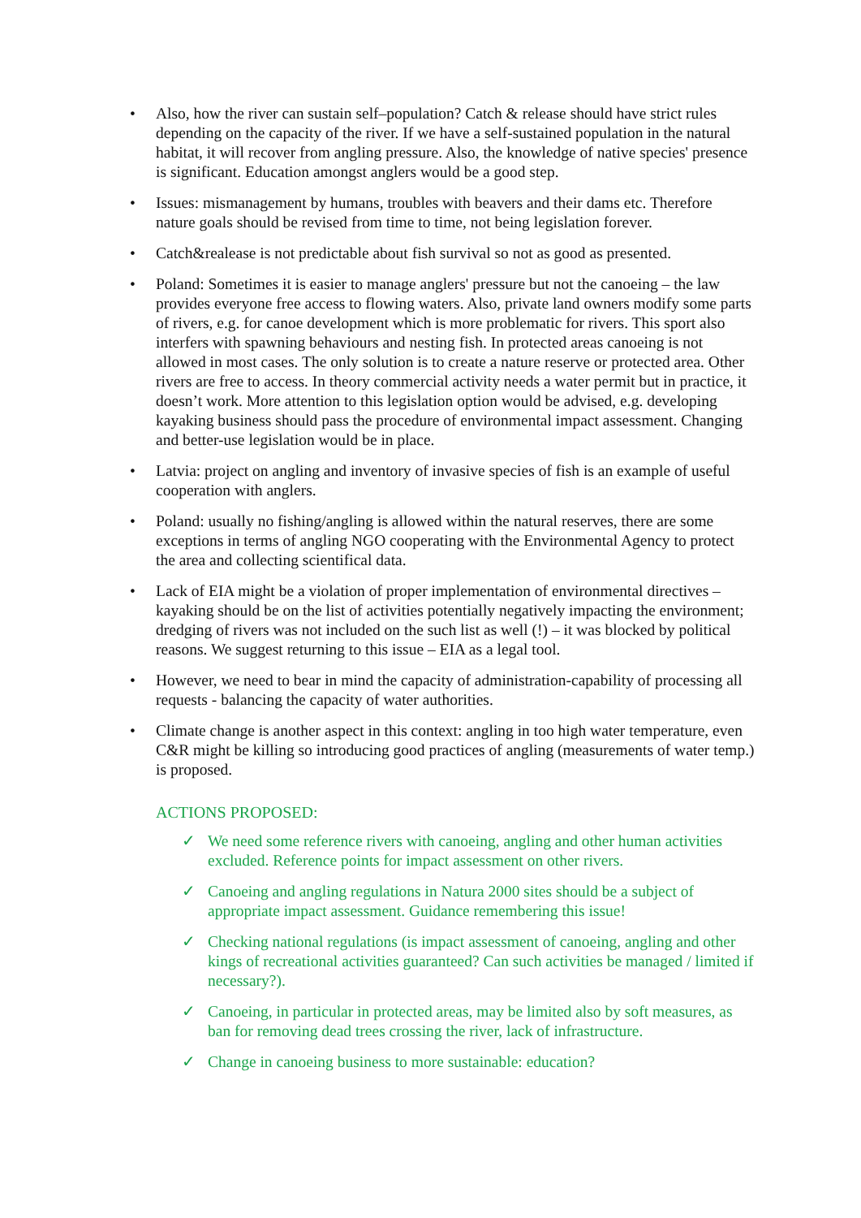• Also, how the river can sustain self–population? Catch & release should have strict rules depending on the capacity of the river. If we have a self-sustained population in the natural habitat, it will recover from angling pressure. Also, the knowledge of native species' presence is significant. Education amongst anglers would be a good step.
• Issues: mismanagement by humans, troubles with beavers and their dams etc. Therefore nature goals should be revised from time to time, not being legislation forever.
• Catch&realease is not predictable about fish survival so not as good as presented.
• Poland: Sometimes it is easier to manage anglers' pressure but not the canoeing – the law provides everyone free access to flowing waters. Also, private land owners modify some parts of rivers, e.g. for canoe development which is more problematic for rivers. This sport also interfers with spawning behaviours and nesting fish. In protected areas canoeing is not allowed in most cases. The only solution is to create a nature reserve or protected area. Other rivers are free to access. In theory commercial activity needs a water permit but in practice, it doesn’t work. More attention to this legislation option would be advised, e.g. developing kayaking business should pass the procedure of environmental impact assessment. Changing and better-use legislation would be in place.
• Latvia: project on angling and inventory of invasive species of fish is an example of useful cooperation with anglers.
• Poland: usually no fishing/angling is allowed within the natural reserves, there are some exceptions in terms of angling NGO cooperating with the Environmental Agency to protect the area and collecting scientifical data.
• Lack of EIA might be a violation of proper implementation of environmental directives – kayaking should be on the list of activities potentially negatively impacting the environment; dredging of rivers was not included on the such list as well (!) – it was blocked by political reasons. We suggest returning to this issue – EIA as a legal tool.
• However, we need to bear in mind the capacity of administration-capability of processing all requests - balancing the capacity of water authorities.
• Climate change is another aspect in this context: angling in too high water temperature, even C&R might be killing so introducing good practices of angling (measurements of water temp.) is proposed.
ACTIONS PROPOSED:
✓ We need some reference rivers with canoeing, angling and other human activities excluded. Reference points for impact assessment on other rivers.
✓ Canoeing and angling regulations in Natura 2000 sites should be a subject of appropriate impact assessment. Guidance remembering this issue!
✓ Checking national regulations (is impact assessment of canoeing, angling and other kings of recreational activities guaranteed? Can such activities be managed / limited if necessary?).
✓ Canoeing, in particular in protected areas, may be limited also by soft measures, as ban for removing dead trees crossing the river, lack of infrastructure.
✓ Change in canoeing business to more sustainable: education?